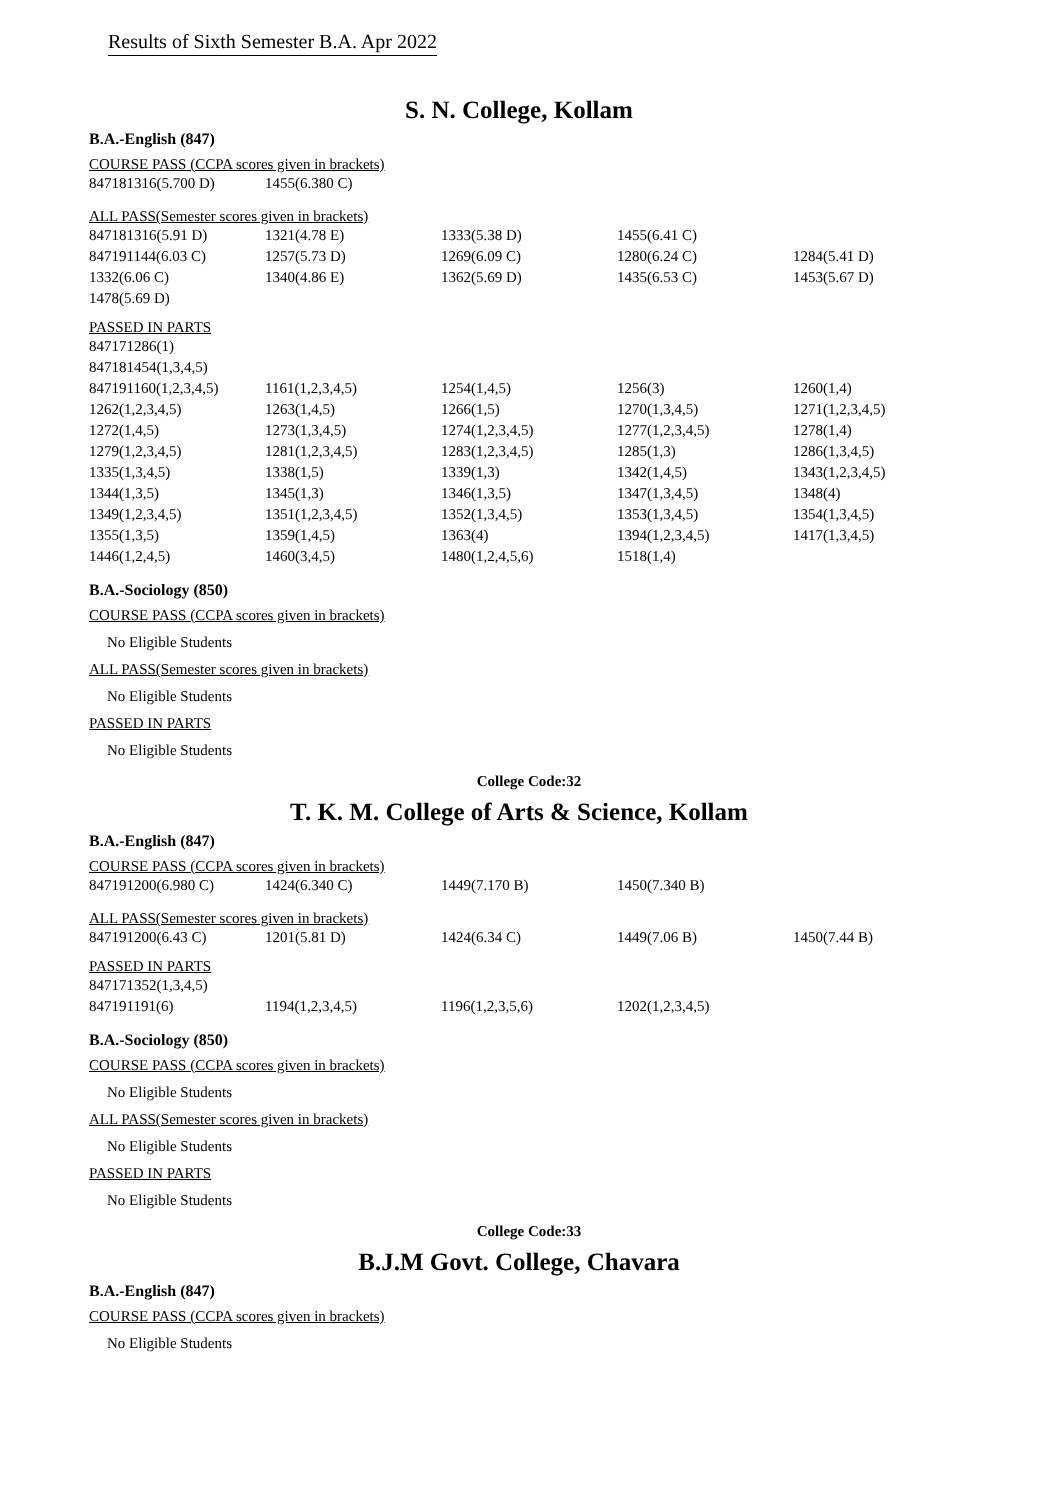Results of Sixth Semester B.A. Apr 2022
S. N. College, Kollam
B.A.-English (847)
COURSE PASS (CCPA scores given in brackets)
| 847181316(5.700 D) | 1455(6.380 C) |
ALL PASS(Semester scores given in brackets)
| 847181316(5.91 D) | 1321(4.78 E) | 1333(5.38 D) | 1455(6.41 C) | |
| 847191144(6.03 C) | 1257(5.73 D) | 1269(6.09 C) | 1280(6.24 C) | 1284(5.41 D) |
| 1332(6.06 C) | 1340(4.86 E) | 1362(5.69 D) | 1435(6.53 C) | 1453(5.67 D) |
| 1478(5.69 D) | | | | |
PASSED IN PARTS
| 847171286(1) | | | | |
| 847181454(1,3,4,5) | | | | |
| 847191160(1,2,3,4,5) | 1161(1,2,3,4,5) | 1254(1,4,5) | 1256(3) | 1260(1,4) |
| 1262(1,2,3,4,5) | 1263(1,4,5) | 1266(1,5) | 1270(1,3,4,5) | 1271(1,2,3,4,5) |
| 1272(1,4,5) | 1273(1,3,4,5) | 1274(1,2,3,4,5) | 1277(1,2,3,4,5) | 1278(1,4) |
| 1279(1,2,3,4,5) | 1281(1,2,3,4,5) | 1283(1,2,3,4,5) | 1285(1,3) | 1286(1,3,4,5) |
| 1335(1,3,4,5) | 1338(1,5) | 1339(1,3) | 1342(1,4,5) | 1343(1,2,3,4,5) |
| 1344(1,3,5) | 1345(1,3) | 1346(1,3,5) | 1347(1,3,4,5) | 1348(4) |
| 1349(1,2,3,4,5) | 1351(1,2,3,4,5) | 1352(1,3,4,5) | 1353(1,3,4,5) | 1354(1,3,4,5) |
| 1355(1,3,5) | 1359(1,4,5) | 1363(4) | 1394(1,2,3,4,5) | 1417(1,3,4,5) |
| 1446(1,2,4,5) | 1460(3,4,5) | 1480(1,2,4,5,6) | 1518(1,4) | |
B.A.-Sociology (850)
COURSE PASS (CCPA scores given in brackets)
No Eligible Students
ALL PASS(Semester scores given in brackets)
No Eligible Students
PASSED IN PARTS
No Eligible Students
College Code:32
T. K. M. College of Arts & Science, Kollam
B.A.-English (847)
COURSE PASS (CCPA scores given in brackets)
| 847191200(6.980 C) | 1424(6.340 C) | 1449(7.170 B) | 1450(7.340 B) |
ALL PASS(Semester scores given in brackets)
| 847191200(6.43 C) | 1201(5.81 D) | 1424(6.34 C) | 1449(7.06 B) | 1450(7.44 B) |
PASSED IN PARTS
| 847171352(1,3,4,5) | | | |
| 847191191(6) | 1194(1,2,3,4,5) | 1196(1,2,3,5,6) | 1202(1,2,3,4,5) |
B.A.-Sociology (850)
COURSE PASS (CCPA scores given in brackets)
No Eligible Students
ALL PASS(Semester scores given in brackets)
No Eligible Students
PASSED IN PARTS
No Eligible Students
College Code:33
B.J.M Govt. College, Chavara
B.A.-English (847)
COURSE PASS (CCPA scores given in brackets)
No Eligible Students